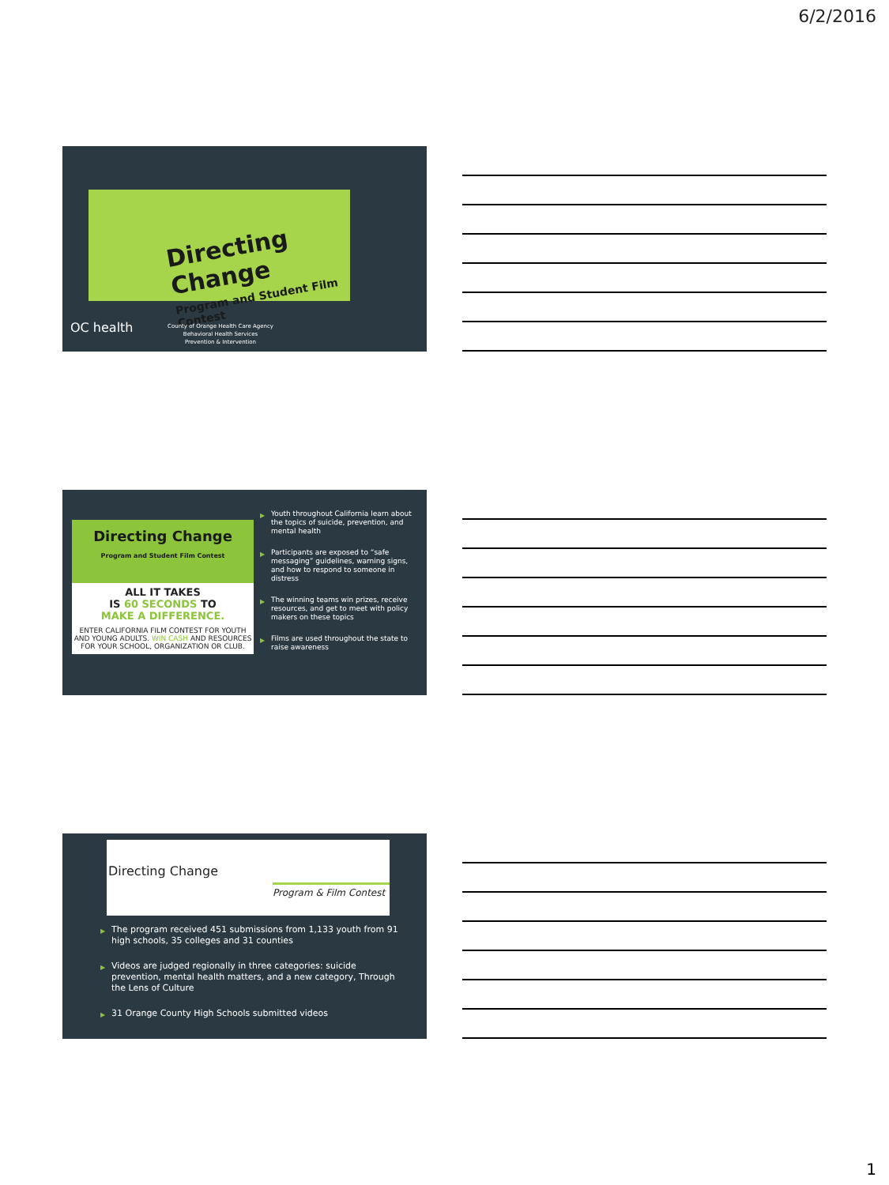6/2/2016
Directing Change
Program and Student Film Contest
OC health
County of Orange Health Care Agency
Behavioral Health Services
Prevention & Intervention
Directing Change
Program and Student Film Contest
ALL IT TAKES
IS 60 SECONDS TO
MAKE A DIFFERENCE.
ENTER CALIFORNIA FILM CONTEST FOR YOUTH AND YOUNG ADULTS. WIN CASH AND RESOURCES FOR YOUR SCHOOL, ORGANIZATION OR CLUB.
▶ Youth throughout California learn about the topics of suicide, prevention, and mental health
▶ Participants are exposed to “safe messaging” guidelines, warning signs, and how to respond to someone in distress
▶ The winning teams win prizes, receive resources, and get to meet with policy makers on these topics
▶ Films are used throughout the state to raise awareness
Directing Change
Program & Film Contest
▶ The program received 451 submissions from 1,133 youth from 91 high schools, 35 colleges and 31 counties
▶ Videos are judged regionally in three categories: suicide prevention, mental health matters, and a new category, Through the Lens of Culture
▶ 31 Orange County High Schools submitted videos
1